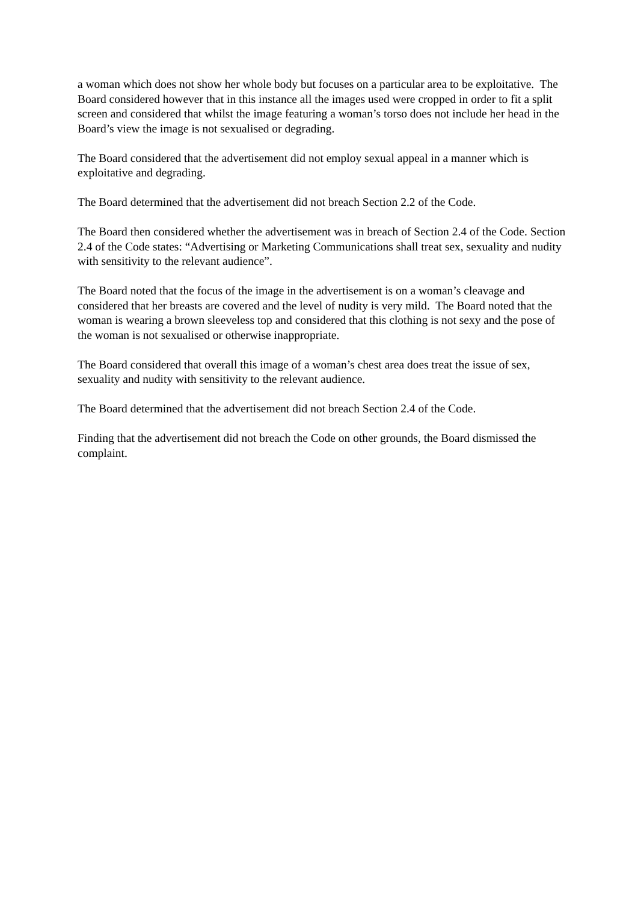a woman which does not show her whole body but focuses on a particular area to be exploitative. The Board considered however that in this instance all the images used were cropped in order to fit a split screen and considered that whilst the image featuring a woman’s torso does not include her head in the Board’s view the image is not sexualised or degrading.
The Board considered that the advertisement did not employ sexual appeal in a manner which is exploitative and degrading.
The Board determined that the advertisement did not breach Section 2.2 of the Code.
The Board then considered whether the advertisement was in breach of Section 2.4 of the Code. Section 2.4 of the Code states: “Advertising or Marketing Communications shall treat sex, sexuality and nudity with sensitivity to the relevant audience”.
The Board noted that the focus of the image in the advertisement is on a woman’s cleavage and considered that her breasts are covered and the level of nudity is very mild. The Board noted that the woman is wearing a brown sleeveless top and considered that this clothing is not sexy and the pose of the woman is not sexualised or otherwise inappropriate.
The Board considered that overall this image of a woman’s chest area does treat the issue of sex, sexuality and nudity with sensitivity to the relevant audience.
The Board determined that the advertisement did not breach Section 2.4 of the Code.
Finding that the advertisement did not breach the Code on other grounds, the Board dismissed the complaint.